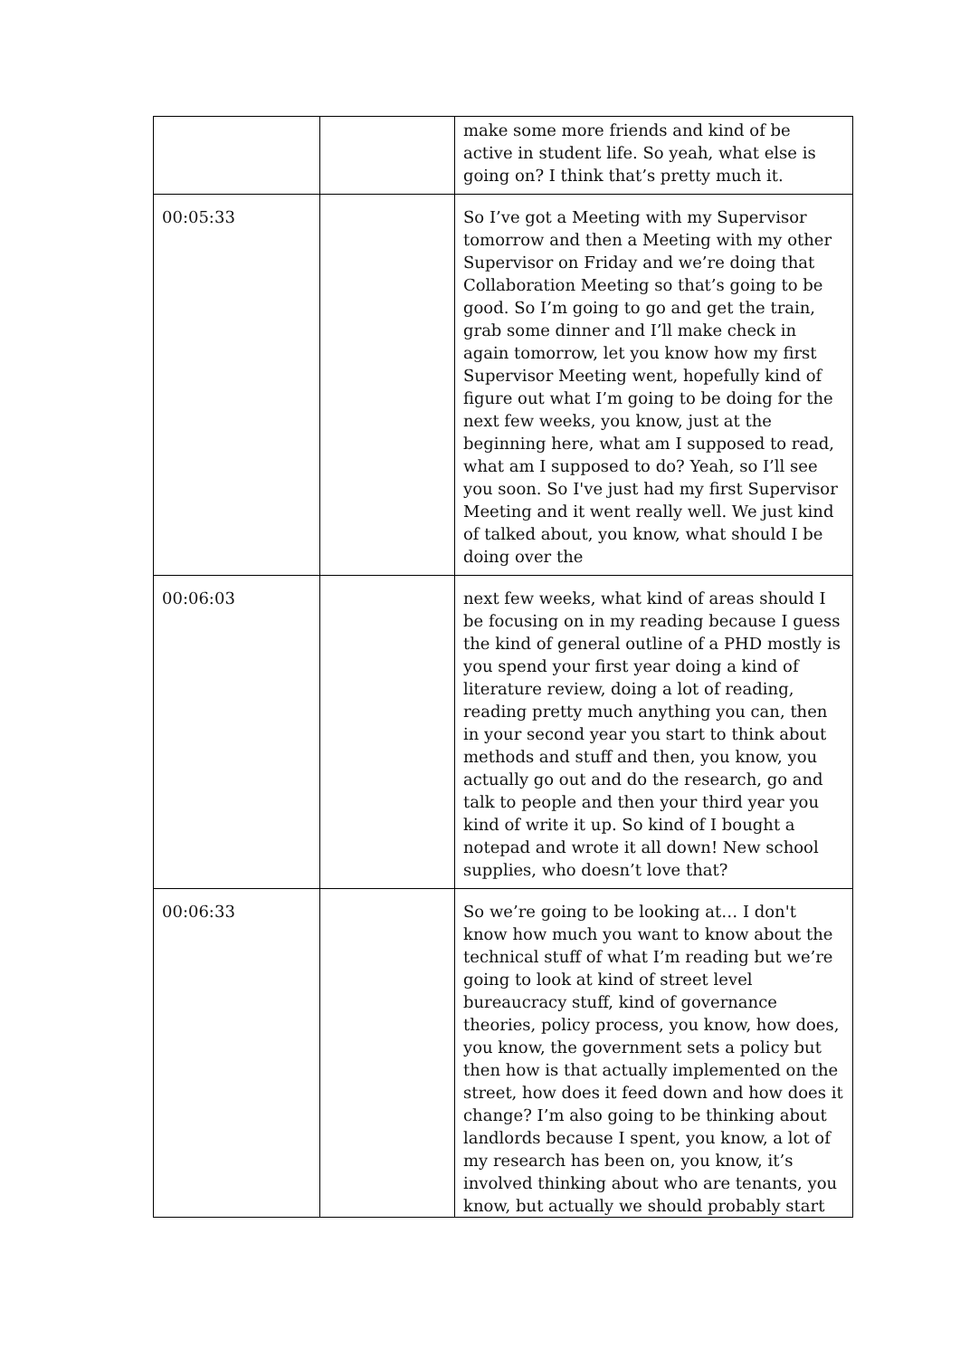| | | make some more friends and kind of be active in student life. So yeah, what else is going on? I think that’s pretty much it. |
| 00:05:33 | | So I’ve got a Meeting with my Supervisor tomorrow and then a Meeting with my other Supervisor on Friday and we’re doing that Collaboration Meeting so that’s going to be good. So I’m going to go and get the train, grab some dinner and I’ll make check in again tomorrow, let you know how my first Supervisor Meeting went, hopefully kind of figure out what I’m going to be doing for the next few weeks, you know, just at the beginning here, what am I supposed to read, what am I supposed to do? Yeah, so I’ll see you soon. So I've just had my first Supervisor Meeting and it went really well. We just kind of talked about, you know, what should I be doing over the |
| 00:06:03 | | next few weeks, what kind of areas should I be focusing on in my reading because I guess the kind of general outline of a PHD mostly is you spend your first year doing a kind of literature review, doing a lot of reading, reading pretty much anything you can, then in your second year you start to think about methods and stuff and then, you know, you actually go out and do the research, go and talk to people and then your third year you kind of write it up. So kind of I bought a notepad and wrote it all down! New school supplies, who doesn’t love that? |
| 00:06:33 | | So we’re going to be looking at… I don't know how much you want to know about the technical stuff of what I’m reading but we’re going to look at kind of street level bureaucracy stuff, kind of governance theories, policy process, you know, how does, you know, the government sets a policy but then how is that actually implemented on the street, how does it feed down and how does it change? I’m also going to be thinking about landlords because I spent, you know, a lot of my research has been on, you know, it’s involved thinking about who are tenants, you know, but actually we should probably start |